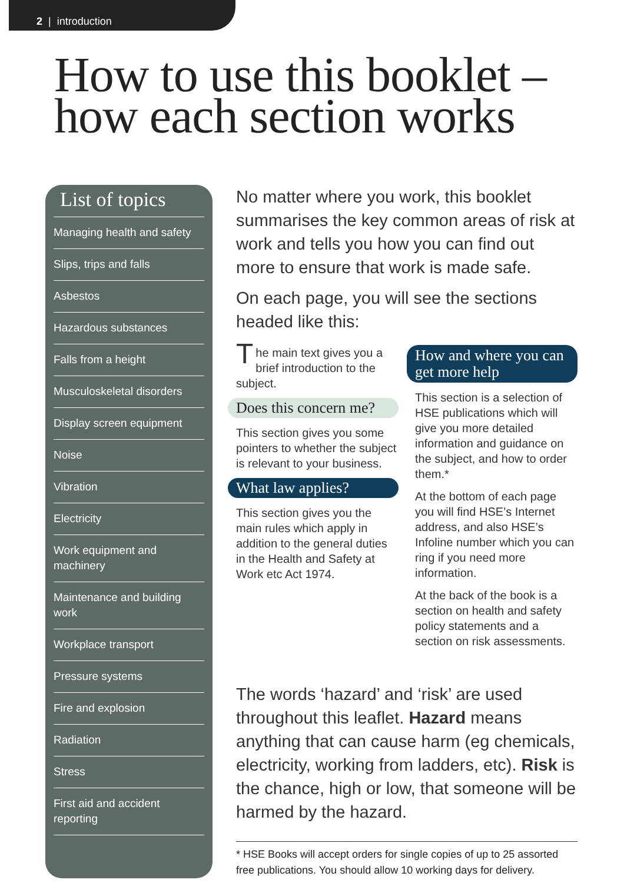2 | introduction
How to use this booklet –
how each section works
List of topics
Managing health and safety
Slips, trips and falls
Asbestos
Hazardous substances
Falls from a height
Musculoskeletal disorders
Display screen equipment
Noise
Vibration
Electricity
Work equipment and machinery
Maintenance and building work
Workplace transport
Pressure systems
Fire and explosion
Radiation
Stress
First aid and accident reporting
No matter where you work, this booklet summarises the key common areas of risk at work and tells you how you can find out more to ensure that work is made safe.
On each page, you will see the sections headed like this:
The main text gives you a brief introduction to the subject.
Does this concern me?
This section gives you some pointers to whether the subject is relevant to your business.
What law applies?
This section gives you the main rules which apply in addition to the general duties in the Health and Safety at Work etc Act 1974.
How and where you can get more help
This section is a selection of HSE publications which will give you more detailed information and guidance on the subject, and how to order them.*
At the bottom of each page you will find HSE’s Internet address, and also HSE’s Infoline number which you can ring if you need more information.
At the back of the book is a section on health and safety policy statements and a section on risk assessments.
The words ‘hazard’ and ‘risk’ are used throughout this leaflet. Hazard means anything that can cause harm (eg chemicals, electricity, working from ladders, etc). Risk is the chance, high or low, that someone will be harmed by the hazard.
* HSE Books will accept orders for single copies of up to 25 assorted free publications. You should allow 10 working days for delivery.